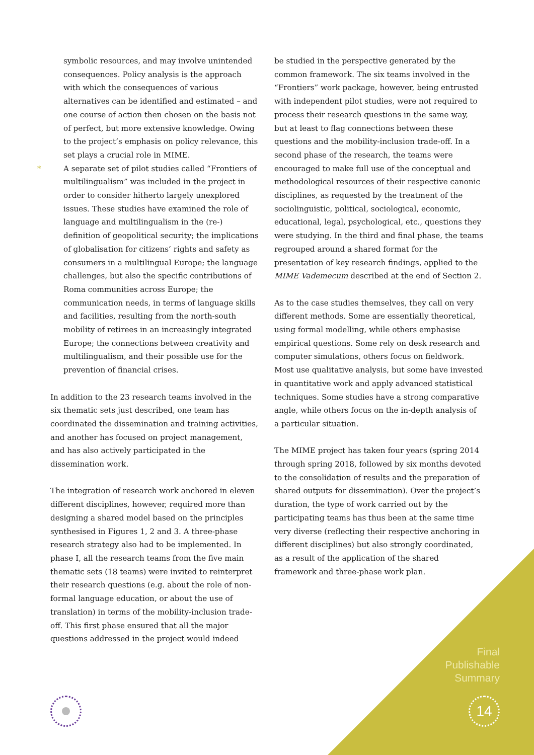symbolic resources, and may involve unintended consequences. Policy analysis is the approach with which the consequences of various alternatives can be identified and estimated – and one course of action then chosen on the basis not of perfect, but more extensive knowledge. Owing to the project’s emphasis on policy relevance, this set plays a crucial role in MIME.
* A separate set of pilot studies called “Frontiers of multilingualism” was included in the project in order to consider hitherto largely unexplored issues. These studies have examined the role of language and multilingualism in the (re-) definition of geopolitical security; the implications of globalisation for citizens’ rights and safety as consumers in a multilingual Europe; the language challenges, but also the specific contributions of Roma communities across Europe; the communication needs, in terms of language skills and facilities, resulting from the north-south mobility of retirees in an increasingly integrated Europe; the connections between creativity and multilingualism, and their possible use for the prevention of financial crises.
In addition to the 23 research teams involved in the six thematic sets just described, one team has coordinated the dissemination and training activities, and another has focused on project management, and has also actively participated in the dissemination work.
The integration of research work anchored in eleven different disciplines, however, required more than designing a shared model based on the principles synthesised in Figures 1, 2 and 3. A three-phase research strategy also had to be implemented. In phase I, all the research teams from the five main thematic sets (18 teams) were invited to reinterpret their research questions (e.g. about the role of non-formal language education, or about the use of translation) in terms of the mobility-inclusion trade-off. This first phase ensured that all the major questions addressed in the project would indeed
be studied in the perspective generated by the common framework. The six teams involved in the “Frontiers” work package, however, being entrusted with independent pilot studies, were not required to process their research questions in the same way, but at least to flag connections between these questions and the mobility-inclusion trade-off. In a second phase of the research, the teams were encouraged to make full use of the conceptual and methodological resources of their respective canonic disciplines, as requested by the treatment of the sociolinguistic, political, sociological, economic, educational, legal, psychological, etc., questions they were studying. In the third and final phase, the teams regrouped around a shared format for the presentation of key research findings, applied to the MIME Vademecum described at the end of Section 2.
As to the case studies themselves, they call on very different methods. Some are essentially theoretical, using formal modelling, while others emphasise empirical questions. Some rely on desk research and computer simulations, others focus on fieldwork. Most use qualitative analysis, but some have invested in quantitative work and apply advanced statistical techniques. Some studies have a strong comparative angle, while others focus on the in-depth analysis of a particular situation.
The MIME project has taken four years (spring 2014 through spring 2018, followed by six months devoted to the consolidation of results and the preparation of shared outputs for dissemination). Over the project’s duration, the type of work carried out by the participating teams has thus been at the same time very diverse (reflecting their respective anchoring in different disciplines) but also strongly coordinated, as a result of the application of the shared framework and three-phase work plan.
Final
Publishable
Summary
14